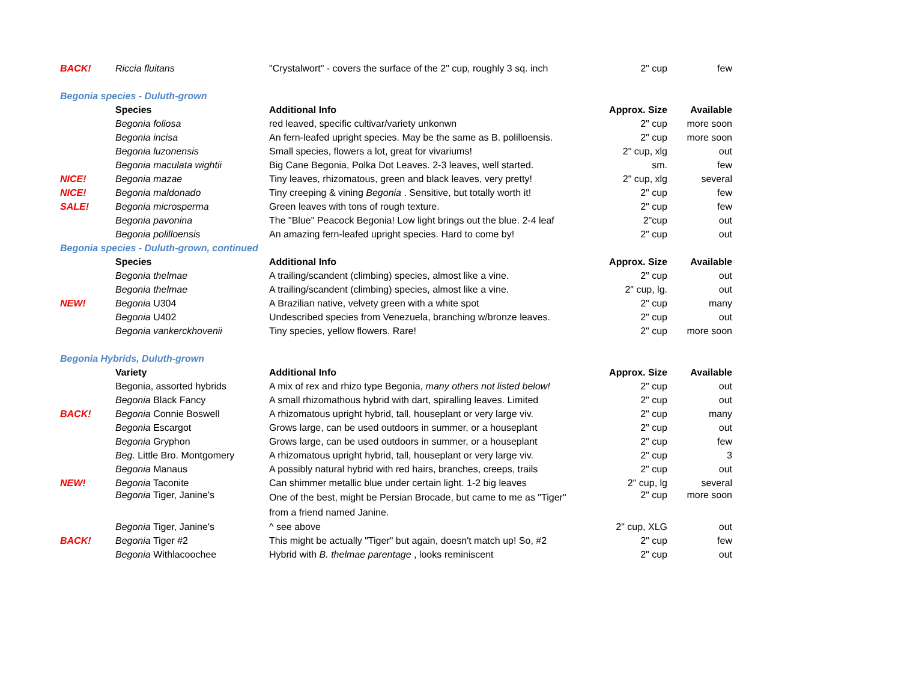| BACK! | Riccia fluitans | "Crystalwort" - covers the surface of the 2" cup, roughly 3 sq. inch | 2" cup | few |
| Begonia species - Duluth-grown | | | | |
| | Species | Additional Info | Approx. Size | Available |
| | Begonia foliosa | red leaved, specific cultivar/variety unkonwn | 2" cup | more soon |
| | Begonia incisa | An fern-leafed upright species. May be the same as B. polilloensis. | 2" cup | more soon |
| | Begonia luzonensis | Small species, flowers a lot, great for vivariums! | 2" cup, xlg | out |
| | Begonia maculata wightii | Big Cane Begonia, Polka Dot Leaves. 2-3 leaves, well started. | sm. | few |
| NICE! | Begonia mazae | Tiny leaves, rhizomatous, green and black leaves, very pretty! | 2" cup, xlg | several |
| NICE! | Begonia maldonado | Tiny creeping & vining Begonia . Sensitive, but totally worth it! | 2" cup | few |
| SALE! | Begonia microsperma | Green leaves with tons of rough texture. | 2" cup | few |
| | Begonia pavonina | The "Blue" Peacock Begonia! Low light brings out the blue. 2-4 leaf | 2"cup | out |
| | Begonia polilloensis | An amazing fern-leafed upright species. Hard to come by! | 2" cup | out |
| Begonia species - Duluth-grown, continued | | | | |
| | Species | Additional Info | Approx. Size | Available |
| | Begonia thelmae | A trailing/scandent (climbing) species, almost like a vine. | 2" cup | out |
| | Begonia thelmae | A trailing/scandent (climbing) species, almost like a vine. | 2" cup, lg. | out |
| NEW! | Begonia U304 | A Brazilian native, velvety green with a white spot | 2" cup | many |
| | Begonia U402 | Undescribed species from Venezuela, branching w/bronze leaves. | 2" cup | out |
| | Begonia vankerckhovenii | Tiny species, yellow flowers. Rare! | 2" cup | more soon |
| Begonia Hybrids, Duluth-grown | | | | |
| | Variety | Additional Info | Approx. Size | Available |
| | Begonia, assorted hybrids | A mix of rex and rhizo type Begonia, many others not listed below! | 2" cup | out |
| | Begonia Black Fancy | A small rhizomathous hybrid with dart, spiralling leaves. Limited | 2" cup | out |
| BACK! | Begonia Connie Boswell | A rhizomatous upright hybrid, tall, houseplant or very large viv. | 2" cup | many |
| | Begonia Escargot | Grows large, can be used outdoors in summer, or a houseplant | 2" cup | out |
| | Begonia Gryphon | Grows large, can be used outdoors in summer, or a houseplant | 2" cup | few |
| | Beg. Little Bro. Montgomery | A rhizomatous upright hybrid, tall, houseplant or very large viv. | 2" cup | 3 |
| | Begonia Manaus | A possibly natural hybrid with red hairs, branches, creeps, trails | 2" cup | out |
| NEW! | Begonia Taconite | Can shimmer metallic blue under certain light. 1-2 big leaves | 2" cup, lg | several |
| | Begonia Tiger, Janine's | One of the best, might be Persian Brocade, but came to me as "Tiger" from a friend named Janine. | 2" cup | more soon |
| | Begonia Tiger, Janine's | ^ see above | 2" cup, XLG | out |
| BACK! | Begonia Tiger #2 | This might be actually "Tiger" but again, doesn't match up! So, #2 | 2" cup | few |
| | Begonia Withlacoochee | Hybrid with B. thelmae parentage , looks reminiscent | 2" cup | out |